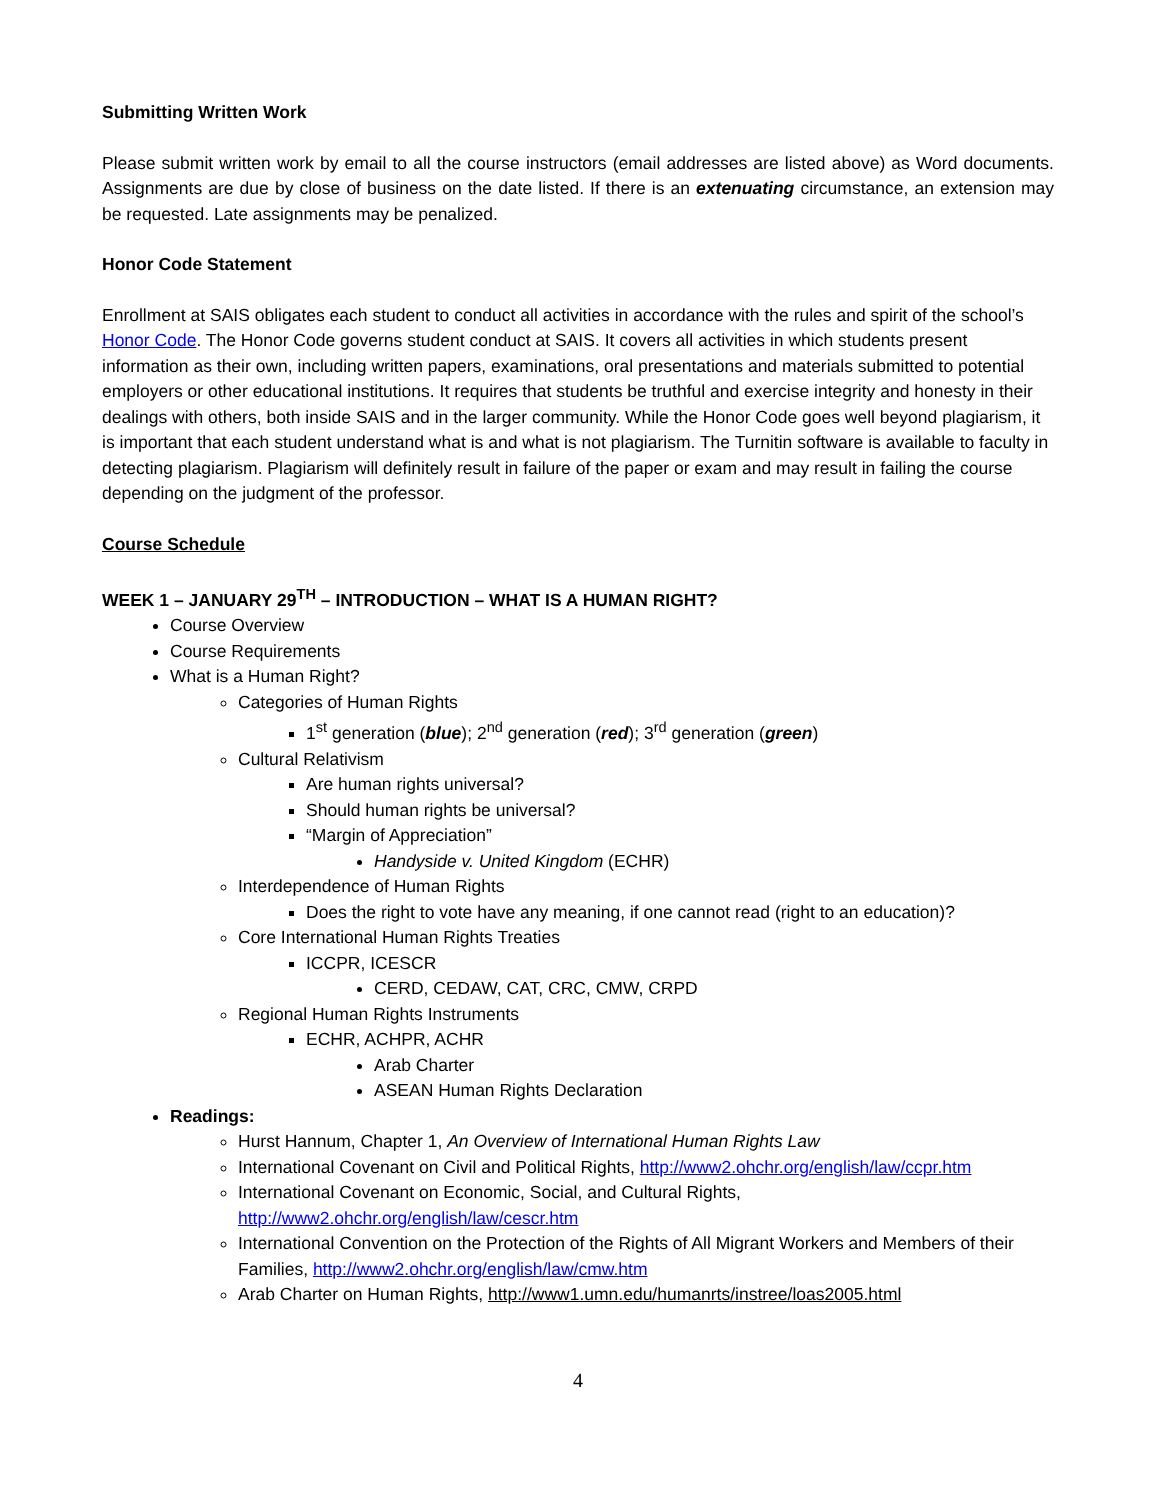Submitting Written Work
Please submit written work by email to all the course instructors (email addresses are listed above) as Word documents. Assignments are due by close of business on the date listed. If there is an extenuating circumstance, an extension may be requested. Late assignments may be penalized.
Honor Code Statement
Enrollment at SAIS obligates each student to conduct all activities in accordance with the rules and spirit of the school’s Honor Code. The Honor Code governs student conduct at SAIS. It covers all activities in which students present information as their own, including written papers, examinations, oral presentations and materials submitted to potential employers or other educational institutions. It requires that students be truthful and exercise integrity and honesty in their dealings with others, both inside SAIS and in the larger community. While the Honor Code goes well beyond plagiarism, it is important that each student understand what is and what is not plagiarism. The Turnitin software is available to faculty in detecting plagiarism. Plagiarism will definitely result in failure of the paper or exam and may result in failing the course depending on the judgment of the professor.
Course Schedule
WEEK 1 – JANUARY 29<sup>TH</sup> – INTRODUCTION – WHAT IS A HUMAN RIGHT?
Course Overview
Course Requirements
What is a Human Right?
Categories of Human Rights
1<sup>st</sup> generation (blue); 2<sup>nd</sup> generation (red); 3<sup>rd</sup> generation (green)
Cultural Relativism
Are human rights universal?
Should human rights be universal?
“Margin of Appreciation”
Handyside v. United Kingdom (ECHR)
Interdependence of Human Rights
Does the right to vote have any meaning, if one cannot read (right to an education)?
Core International Human Rights Treaties
ICCPR, ICESCR
CERD, CEDAW, CAT, CRC, CMW, CRPD
Regional Human Rights Instruments
ECHR, ACHPR, ACHR
Arab Charter
ASEAN Human Rights Declaration
Readings:
Hurst Hannum, Chapter 1, An Overview of International Human Rights Law
International Covenant on Civil and Political Rights, http://www2.ohchr.org/english/law/ccpr.htm
International Covenant on Economic, Social, and Cultural Rights, http://www2.ohchr.org/english/law/cescr.htm
International Convention on the Protection of the Rights of All Migrant Workers and Members of their Families, http://www2.ohchr.org/english/law/cmw.htm
Arab Charter on Human Rights, http://www1.umn.edu/humanrts/instree/loas2005.html
4